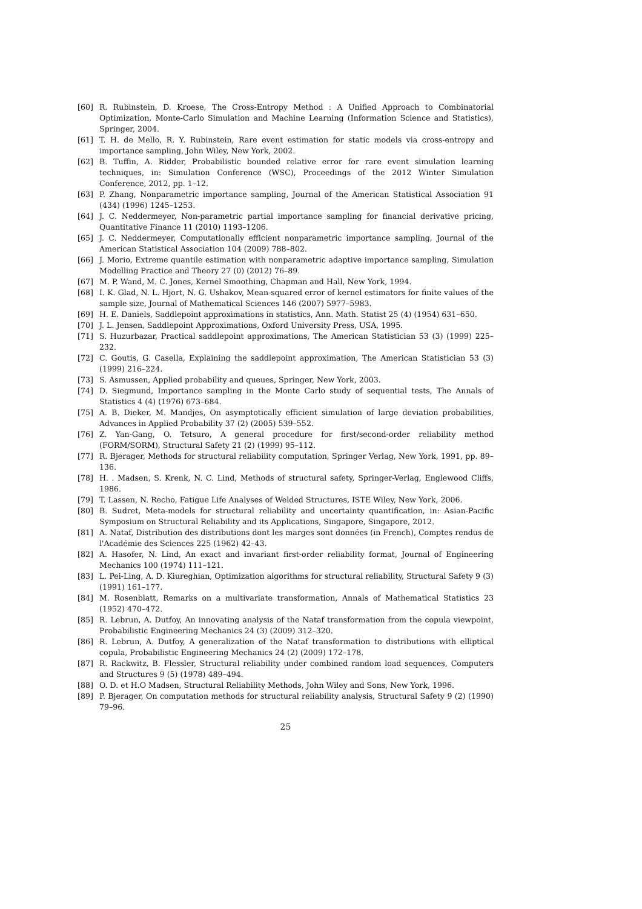[60] R. Rubinstein, D. Kroese, The Cross-Entropy Method : A Unified Approach to Combinatorial Optimization, Monte-Carlo Simulation and Machine Learning (Information Science and Statistics), Springer, 2004.
[61] T. H. de Mello, R. Y. Rubinstein, Rare event estimation for static models via cross-entropy and importance sampling, John Wiley, New York, 2002.
[62] B. Tuffin, A. Ridder, Probabilistic bounded relative error for rare event simulation learning techniques, in: Simulation Conference (WSC), Proceedings of the 2012 Winter Simulation Conference, 2012, pp. 1–12.
[63] P. Zhang, Nonparametric importance sampling, Journal of the American Statistical Association 91 (434) (1996) 1245–1253.
[64] J. C. Neddermeyer, Non-parametric partial importance sampling for financial derivative pricing, Quantitative Finance 11 (2010) 1193–1206.
[65] J. C. Neddermeyer, Computationally efficient nonparametric importance sampling, Journal of the American Statistical Association 104 (2009) 788–802.
[66] J. Morio, Extreme quantile estimation with nonparametric adaptive importance sampling, Simulation Modelling Practice and Theory 27 (0) (2012) 76–89.
[67] M. P. Wand, M. C. Jones, Kernel Smoothing, Chapman and Hall, New York, 1994.
[68] I. K. Glad, N. L. Hjort, N. G. Ushakov, Mean-squared error of kernel estimators for finite values of the sample size, Journal of Mathematical Sciences 146 (2007) 5977–5983.
[69] H. E. Daniels, Saddlepoint approximations in statistics, Ann. Math. Statist 25 (4) (1954) 631–650.
[70] J. L. Jensen, Saddlepoint Approximations, Oxford University Press, USA, 1995.
[71] S. Huzurbazar, Practical saddlepoint approximations, The American Statistician 53 (3) (1999) 225–232.
[72] C. Goutis, G. Casella, Explaining the saddlepoint approximation, The American Statistician 53 (3) (1999) 216–224.
[73] S. Asmussen, Applied probability and queues, Springer, New York, 2003.
[74] D. Siegmund, Importance sampling in the Monte Carlo study of sequential tests, The Annals of Statistics 4 (4) (1976) 673–684.
[75] A. B. Dieker, M. Mandjes, On asymptotically efficient simulation of large deviation probabilities, Advances in Applied Probability 37 (2) (2005) 539–552.
[76] Z. Yan-Gang, O. Tetsuro, A general procedure for first/second-order reliability method (FORM/SORM), Structural Safety 21 (2) (1999) 95–112.
[77] R. Bjerager, Methods for structural reliability computation, Springer Verlag, New York, 1991, pp. 89–136.
[78] H. . Madsen, S. Krenk, N. C. Lind, Methods of structural safety, Springer-Verlag, Englewood Cliffs, 1986.
[79] T. Lassen, N. Recho, Fatigue Life Analyses of Welded Structures, ISTE Wiley, New York, 2006.
[80] B. Sudret, Meta-models for structural reliability and uncertainty quantification, in: Asian-Pacific Symposium on Structural Reliability and its Applications, Singapore, Singapore, 2012.
[81] A. Nataf, Distribution des distributions dont les marges sont données (in French), Comptes rendus de l'Académie des Sciences 225 (1962) 42–43.
[82] A. Hasofer, N. Lind, An exact and invariant first-order reliability format, Journal of Engineering Mechanics 100 (1974) 111–121.
[83] L. Pei-Ling, A. D. Kiureghian, Optimization algorithms for structural reliability, Structural Safety 9 (3) (1991) 161–177.
[84] M. Rosenblatt, Remarks on a multivariate transformation, Annals of Mathematical Statistics 23 (1952) 470–472.
[85] R. Lebrun, A. Dutfoy, An innovating analysis of the Nataf transformation from the copula viewpoint, Probabilistic Engineering Mechanics 24 (3) (2009) 312–320.
[86] R. Lebrun, A. Dutfoy, A generalization of the Nataf transformation to distributions with elliptical copula, Probabilistic Engineering Mechanics 24 (2) (2009) 172–178.
[87] R. Rackwitz, B. Flessler, Structural reliability under combined random load sequences, Computers and Structures 9 (5) (1978) 489–494.
[88] O. D. et H.O Madsen, Structural Reliability Methods, John Wiley and Sons, New York, 1996.
[89] P. Bjerager, On computation methods for structural reliability analysis, Structural Safety 9 (2) (1990) 79–96.
25